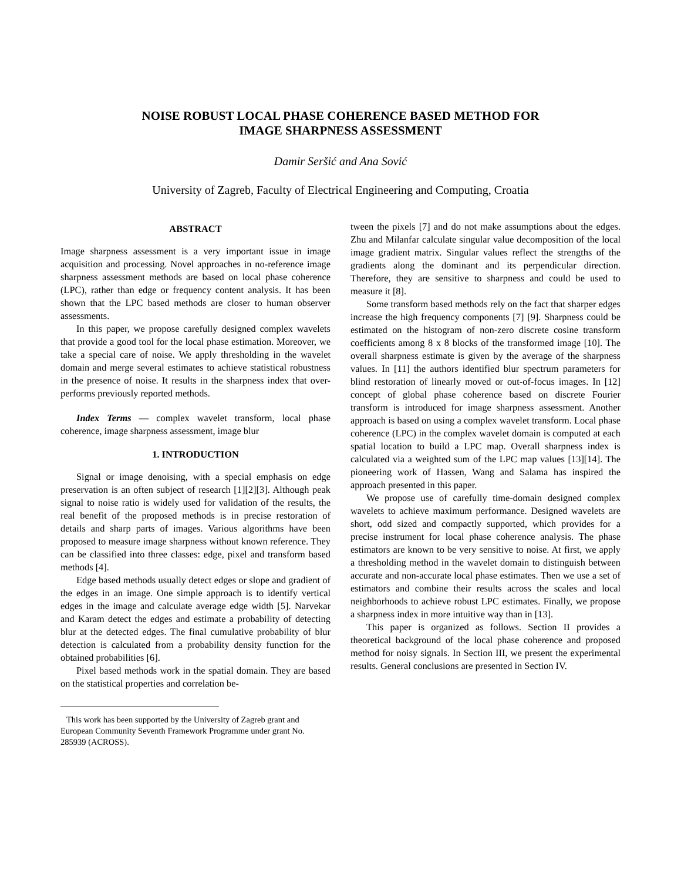NOISE ROBUST LOCAL PHASE COHERENCE BASED METHOD FOR
IMAGE SHARPNESS ASSESSMENT
Damir Seršić and Ana Sović
University of Zagreb, Faculty of Electrical Engineering and Computing, Croatia
ABSTRACT
Image sharpness assessment is a very important issue in image acquisition and processing. Novel approaches in no-reference image sharpness assessment methods are based on local phase coherence (LPC), rather than edge or frequency content analysis. It has been shown that the LPC based methods are closer to human observer assessments.
In this paper, we propose carefully designed complex wavelets that provide a good tool for the local phase estimation. Moreover, we take a special care of noise. We apply thresholding in the wavelet domain and merge several estimates to achieve statistical robustness in the presence of noise. It results in the sharpness index that over-performs previously reported methods.
Index Terms — complex wavelet transform, local phase coherence, image sharpness assessment, image blur
1. INTRODUCTION
Signal or image denoising, with a special emphasis on edge preservation is an often subject of research [1][2][3]. Although peak signal to noise ratio is widely used for validation of the results, the real benefit of the proposed methods is in precise restoration of details and sharp parts of images. Various algorithms have been proposed to measure image sharpness without known reference. They can be classified into three classes: edge, pixel and transform based methods [4].
Edge based methods usually detect edges or slope and gradient of the edges in an image. One simple approach is to identify vertical edges in the image and calculate average edge width [5]. Narvekar and Karam detect the edges and estimate a probability of detecting blur at the detected edges. The final cumulative probability of blur detection is calculated from a probability density function for the obtained probabilities [6].
Pixel based methods work in the spatial domain. They are based on the statistical properties and correlation be-
This work has been supported by the University of Zagreb grant and European Community Seventh Framework Programme under grant No. 285939 (ACROSS).
tween the pixels [7] and do not make assumptions about the edges. Zhu and Milanfar calculate singular value decomposition of the local image gradient matrix. Singular values reflect the strengths of the gradients along the dominant and its perpendicular direction. Therefore, they are sensitive to sharpness and could be used to measure it [8].
Some transform based methods rely on the fact that sharper edges increase the high frequency components [7] [9]. Sharpness could be estimated on the histogram of non-zero discrete cosine transform coefficients among 8 x 8 blocks of the transformed image [10]. The overall sharpness estimate is given by the average of the sharpness values. In [11] the authors identified blur spectrum parameters for blind restoration of linearly moved or out-of-focus images. In [12] concept of global phase coherence based on discrete Fourier transform is introduced for image sharpness assessment. Another approach is based on using a complex wavelet transform. Local phase coherence (LPC) in the complex wavelet domain is computed at each spatial location to build a LPC map. Overall sharpness index is calculated via a weighted sum of the LPC map values [13][14]. The pioneering work of Hassen, Wang and Salama has inspired the approach presented in this paper.
We propose use of carefully time-domain designed complex wavelets to achieve maximum performance. Designed wavelets are short, odd sized and compactly supported, which provides for a precise instrument for local phase coherence analysis. The phase estimators are known to be very sensitive to noise. At first, we apply a thresholding method in the wavelet domain to distinguish between accurate and non-accurate local phase estimates. Then we use a set of estimators and combine their results across the scales and local neighborhoods to achieve robust LPC estimates. Finally, we propose a sharpness index in more intuitive way than in [13].
This paper is organized as follows. Section II provides a theoretical background of the local phase coherence and proposed method for noisy signals. In Section III, we present the experimental results. General conclusions are presented in Section IV.